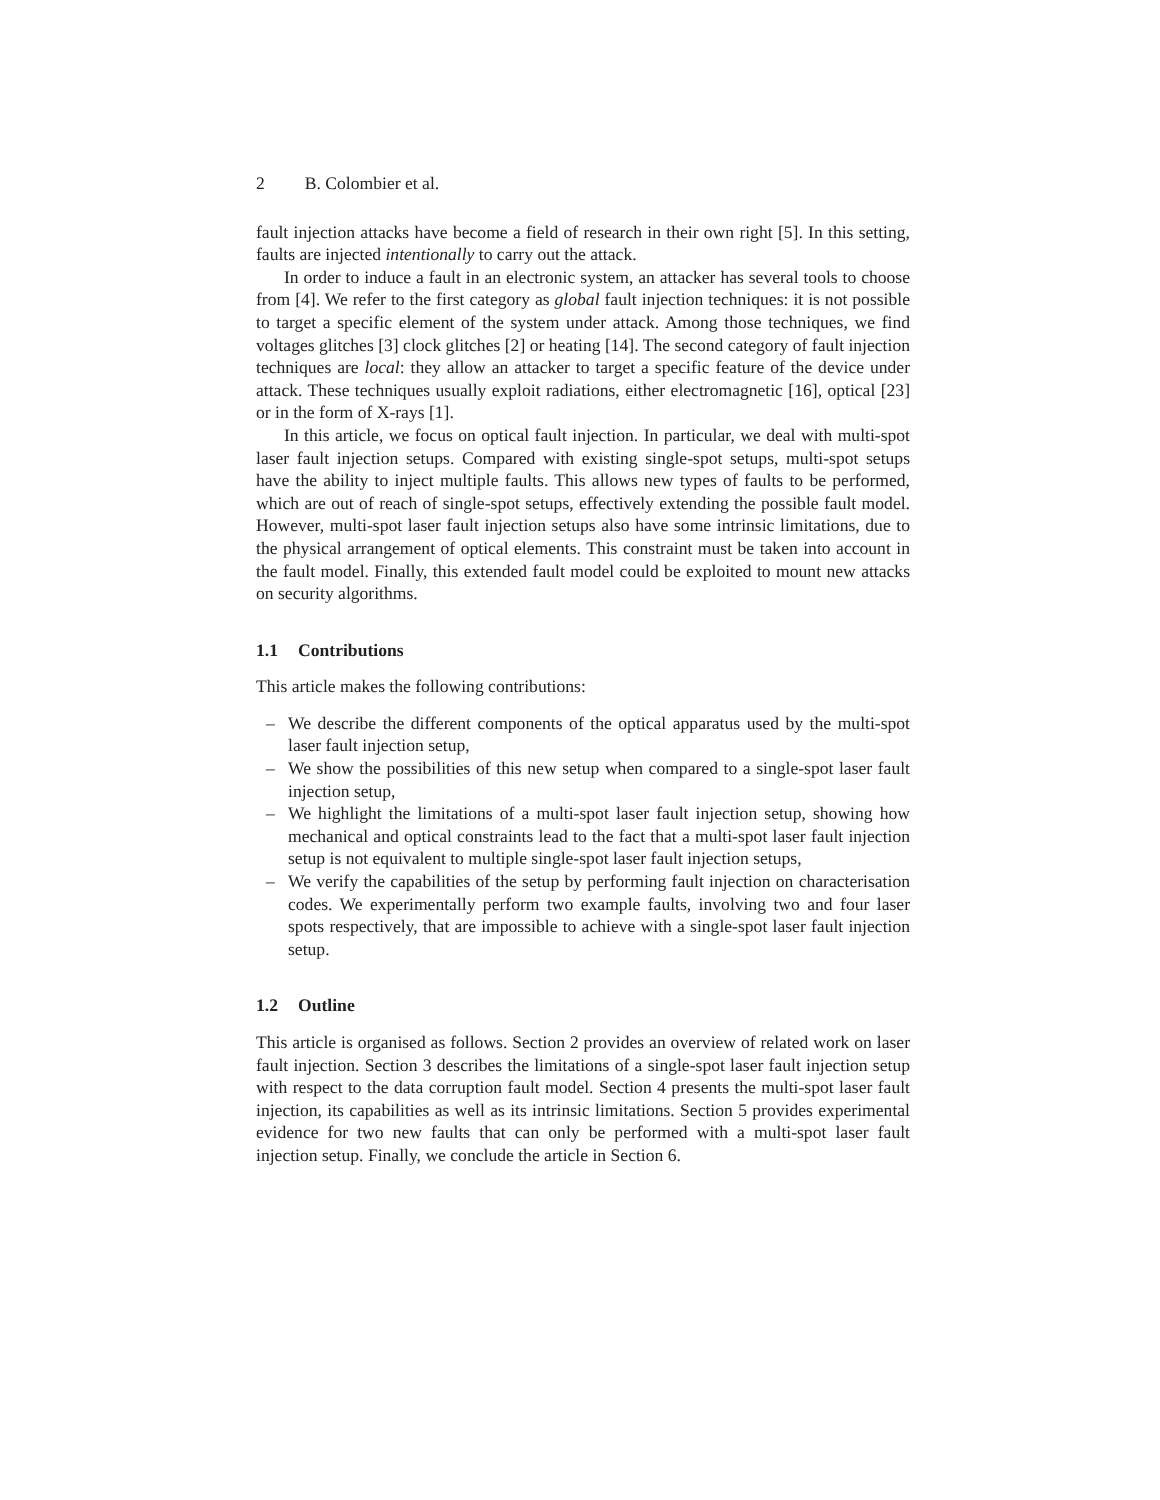2 B. Colombier et al.
fault injection attacks have become a field of research in their own right [5]. In this setting, faults are injected intentionally to carry out the attack.
In order to induce a fault in an electronic system, an attacker has several tools to choose from [4]. We refer to the first category as global fault injection techniques: it is not possible to target a specific element of the system under attack. Among those techniques, we find voltages glitches [3] clock glitches [2] or heating [14]. The second category of fault injection techniques are local: they allow an attacker to target a specific feature of the device under attack. These techniques usually exploit radiations, either electromagnetic [16], optical [23] or in the form of X-rays [1].
In this article, we focus on optical fault injection. In particular, we deal with multi-spot laser fault injection setups. Compared with existing single-spot setups, multi-spot setups have the ability to inject multiple faults. This allows new types of faults to be performed, which are out of reach of single-spot setups, effectively extending the possible fault model. However, multi-spot laser fault injection setups also have some intrinsic limitations, due to the physical arrangement of optical elements. This constraint must be taken into account in the fault model. Finally, this extended fault model could be exploited to mount new attacks on security algorithms.
1.1 Contributions
This article makes the following contributions:
– We describe the different components of the optical apparatus used by the multi-spot laser fault injection setup,
– We show the possibilities of this new setup when compared to a single-spot laser fault injection setup,
– We highlight the limitations of a multi-spot laser fault injection setup, showing how mechanical and optical constraints lead to the fact that a multi-spot laser fault injection setup is not equivalent to multiple single-spot laser fault injection setups,
– We verify the capabilities of the setup by performing fault injection on characterisation codes. We experimentally perform two example faults, involving two and four laser spots respectively, that are impossible to achieve with a single-spot laser fault injection setup.
1.2 Outline
This article is organised as follows. Section 2 provides an overview of related work on laser fault injection. Section 3 describes the limitations of a single-spot laser fault injection setup with respect to the data corruption fault model. Section 4 presents the multi-spot laser fault injection, its capabilities as well as its intrinsic limitations. Section 5 provides experimental evidence for two new faults that can only be performed with a multi-spot laser fault injection setup. Finally, we conclude the article in Section 6.